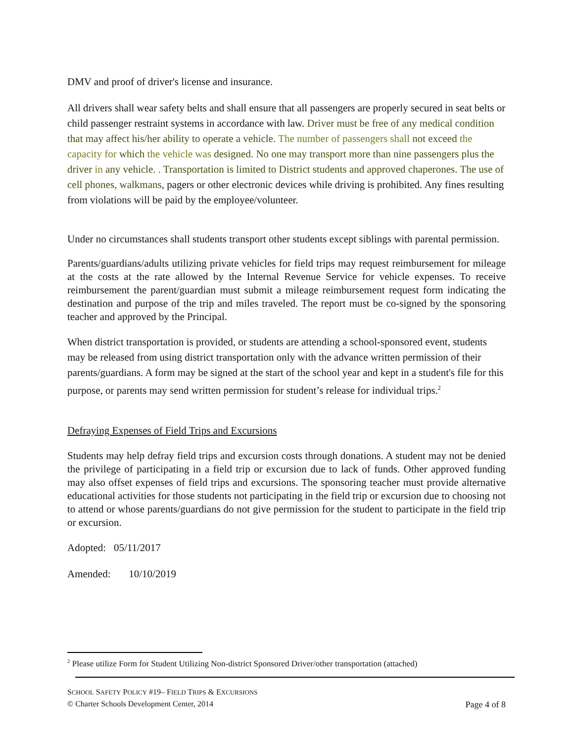DMV and proof of driver's license and insurance.
All drivers shall wear safety belts and shall ensure that all passengers are properly secured in seat belts or child passenger restraint systems in accordance with law. Driver must be free of any medical condition that may affect his/her ability to operate a vehicle. The number of passengers shall not exceed the capacity for which the vehicle was designed. No one may transport more than nine passengers plus the driver in any vehicle. . Transportation is limited to District students and approved chaperones. The use of cell phones, walkmans, pagers or other electronic devices while driving is prohibited. Any fines resulting from violations will be paid by the employee/volunteer.
Under no circumstances shall students transport other students except siblings with parental permission.
Parents/guardians/adults utilizing private vehicles for field trips may request reimbursement for mileage at the costs at the rate allowed by the Internal Revenue Service for vehicle expenses. To receive reimbursement the parent/guardian must submit a mileage reimbursement request form indicating the destination and purpose of the trip and miles traveled. The report must be co-signed by the sponsoring teacher and approved by the Principal.
When district transportation is provided, or students are attending a school-sponsored event, students may be released from using district transportation only with the advance written permission of their parents/guardians. A form may be signed at the start of the school year and kept in a student's file for this purpose, or parents may send written permission for student’s release for individual trips.<sup>2</sup>
Defraying Expenses of Field Trips and Excursions
Students may help defray field trips and excursion costs through donations. A student may not be denied the privilege of participating in a field trip or excursion due to lack of funds. Other approved funding may also offset expenses of field trips and excursions. The sponsoring teacher must provide alternative educational activities for those students not participating in the field trip or excursion due to choosing not to attend or whose parents/guardians do not give permission for the student to participate in the field trip or excursion.
Adopted: 05/11/2017
Amended: 10/10/2019
<sup>2</sup> Please utilize Form for Student Utilizing Non-district Sponsored Driver/other transportation (attached)
SCHOOL SAFETY POLICY #19– FIELD TRIPS & EXCURSIONS
© Charter Schools Development Center, 2014 Page 4 of 8